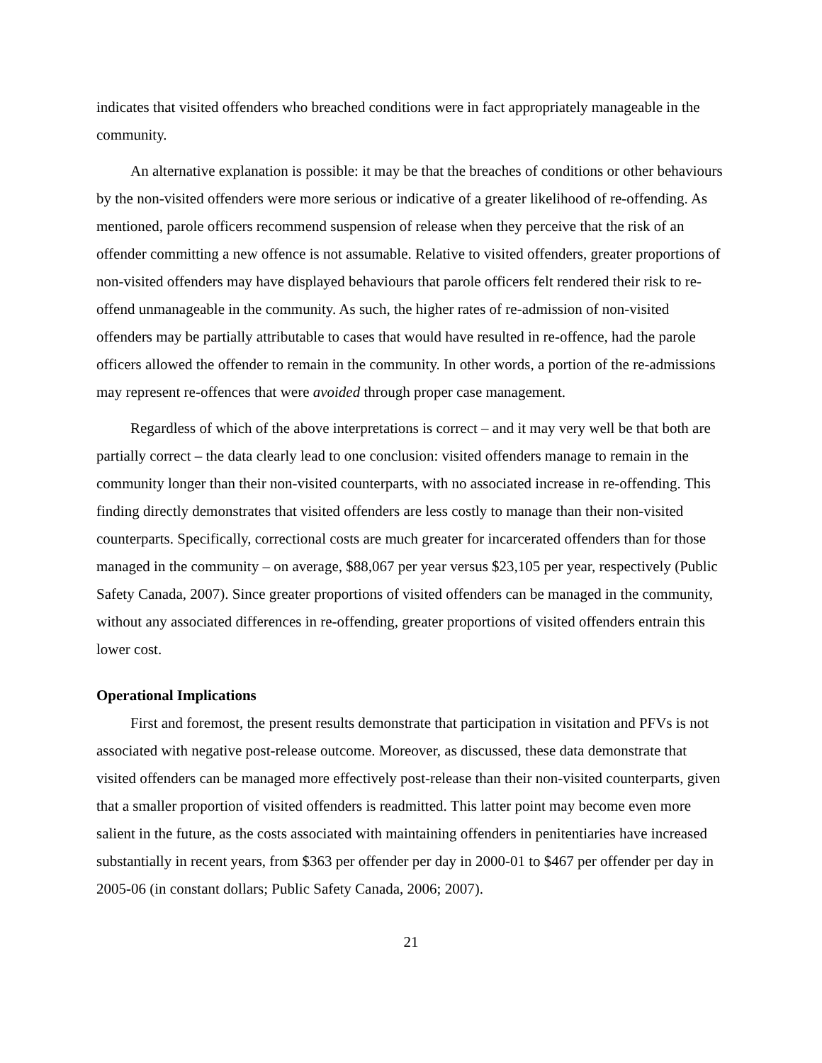indicates that visited offenders who breached conditions were in fact appropriately manageable in the community.
An alternative explanation is possible: it may be that the breaches of conditions or other behaviours by the non-visited offenders were more serious or indicative of a greater likelihood of re-offending. As mentioned, parole officers recommend suspension of release when they perceive that the risk of an offender committing a new offence is not assumable. Relative to visited offenders, greater proportions of non-visited offenders may have displayed behaviours that parole officers felt rendered their risk to re-offend unmanageable in the community. As such, the higher rates of re-admission of non-visited offenders may be partially attributable to cases that would have resulted in re-offence, had the parole officers allowed the offender to remain in the community. In other words, a portion of the re-admissions may represent re-offences that were avoided through proper case management.
Regardless of which of the above interpretations is correct – and it may very well be that both are partially correct – the data clearly lead to one conclusion: visited offenders manage to remain in the community longer than their non-visited counterparts, with no associated increase in re-offending. This finding directly demonstrates that visited offenders are less costly to manage than their non-visited counterparts. Specifically, correctional costs are much greater for incarcerated offenders than for those managed in the community – on average, $88,067 per year versus $23,105 per year, respectively (Public Safety Canada, 2007). Since greater proportions of visited offenders can be managed in the community, without any associated differences in re-offending, greater proportions of visited offenders entrain this lower cost.
Operational Implications
First and foremost, the present results demonstrate that participation in visitation and PFVs is not associated with negative post-release outcome. Moreover, as discussed, these data demonstrate that visited offenders can be managed more effectively post-release than their non-visited counterparts, given that a smaller proportion of visited offenders is readmitted. This latter point may become even more salient in the future, as the costs associated with maintaining offenders in penitentiaries have increased substantially in recent years, from $363 per offender per day in 2000-01 to $467 per offender per day in 2005-06 (in constant dollars; Public Safety Canada, 2006; 2007).
21